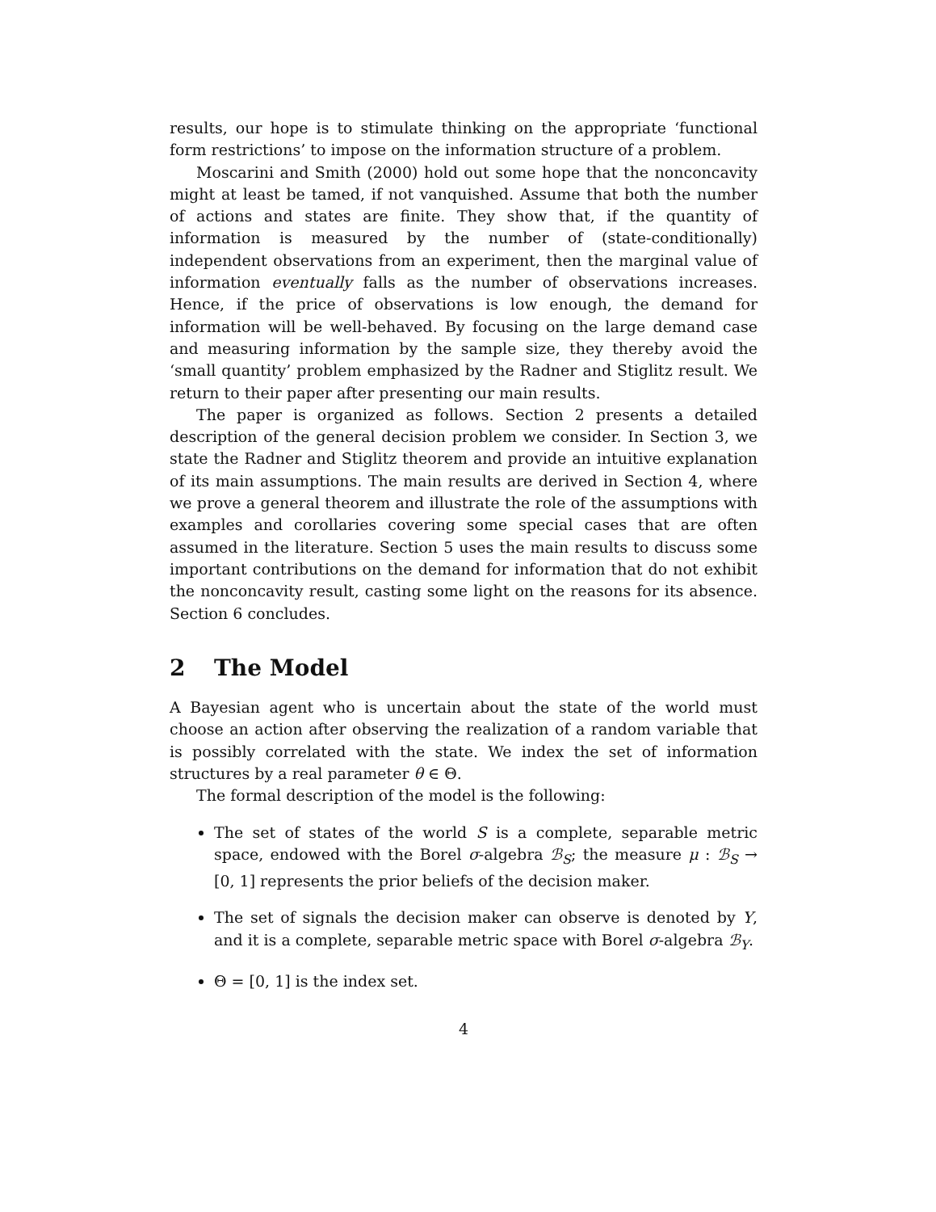results, our hope is to stimulate thinking on the appropriate ‘functional form restrictions’ to impose on the information structure of a problem.
Moscarini and Smith (2000) hold out some hope that the nonconcavity might at least be tamed, if not vanquished. Assume that both the number of actions and states are finite. They show that, if the quantity of information is measured by the number of (state-conditionally) independent observations from an experiment, then the marginal value of information eventually falls as the number of observations increases. Hence, if the price of observations is low enough, the demand for information will be well-behaved. By focusing on the large demand case and measuring information by the sample size, they thereby avoid the ‘small quantity’ problem emphasized by the Radner and Stiglitz result. We return to their paper after presenting our main results.
The paper is organized as follows. Section 2 presents a detailed description of the general decision problem we consider. In Section 3, we state the Radner and Stiglitz theorem and provide an intuitive explanation of its main assumptions. The main results are derived in Section 4, where we prove a general theorem and illustrate the role of the assumptions with examples and corollaries covering some special cases that are often assumed in the literature. Section 5 uses the main results to discuss some important contributions on the demand for information that do not exhibit the nonconcavity result, casting some light on the reasons for its absence. Section 6 concludes.
2 The Model
A Bayesian agent who is uncertain about the state of the world must choose an action after observing the realization of a random variable that is possibly correlated with the state. We index the set of information structures by a real parameter θ ∈ Θ.
The formal description of the model is the following:
The set of states of the world S is a complete, separable metric space, endowed with the Borel σ-algebra ℬ<sub>S</sub>; the measure μ : ℬ<sub>S</sub> → [0, 1] represents the prior beliefs of the decision maker.
The set of signals the decision maker can observe is denoted by Y, and it is a complete, separable metric space with Borel σ-algebra ℬ<sub>Y</sub>.
Θ = [0, 1] is the index set.
4